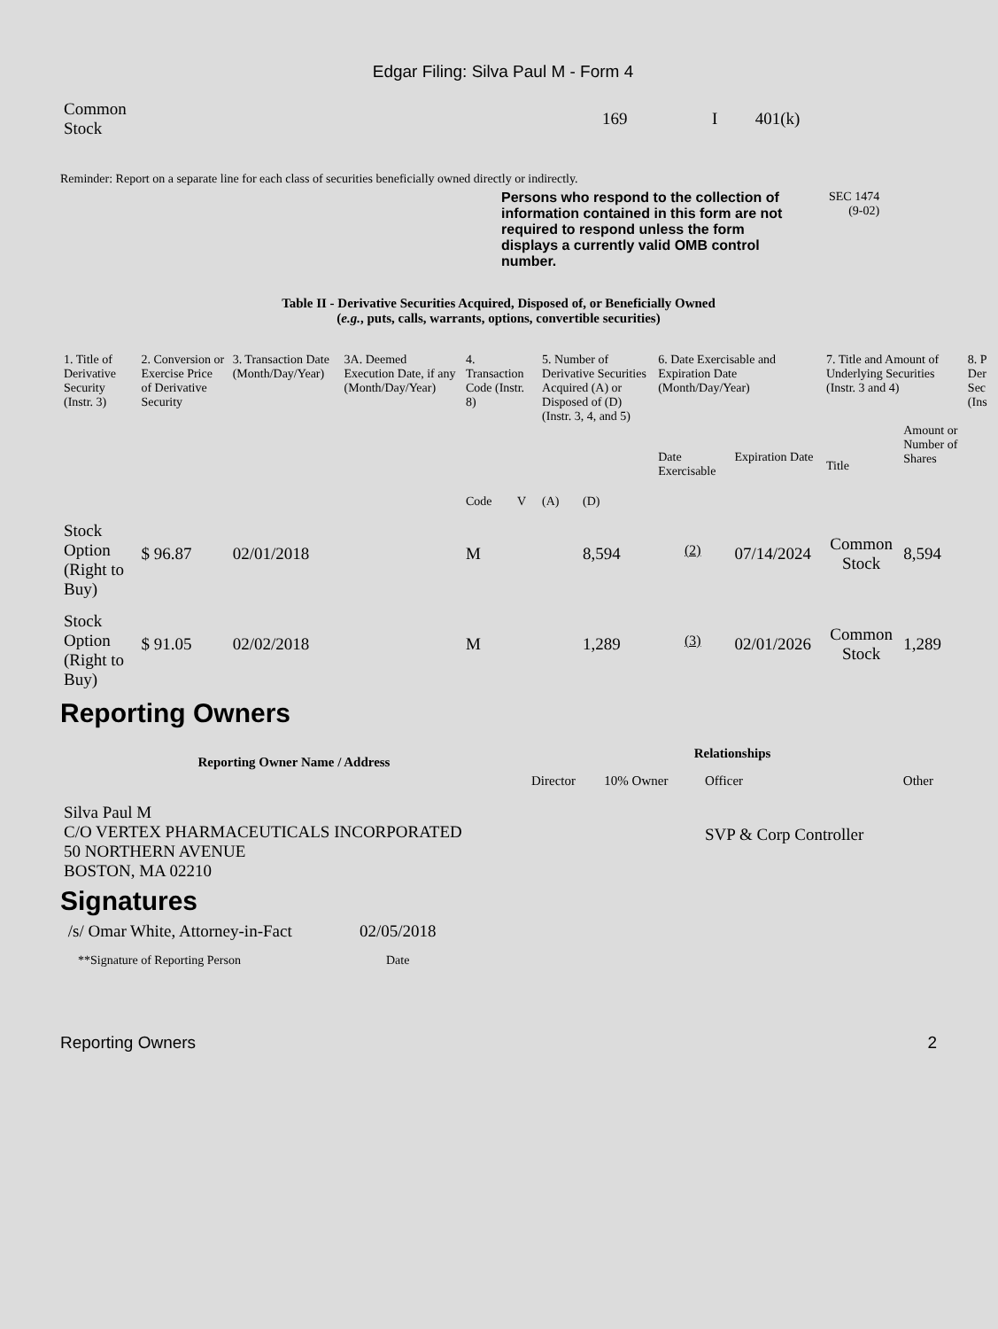Edgar Filing: Silva Paul M - Form 4
| Common Stock | 169 | I | 401(k) |
Reminder: Report on a separate line for each class of securities beneficially owned directly or indirectly.
Persons who respond to the collection of information contained in this form are not required to respond unless the form displays a currently valid OMB control number.
SEC 1474
(9-02)
Table II - Derivative Securities Acquired, Disposed of, or Beneficially Owned
(e.g., puts, calls, warrants, options, convertible securities)
| 1. Title of Derivative Security (Instr. 3) | 2. Conversion or Exercise Price of Derivative Security | 3. Transaction Date (Month/Day/Year) | 3A. Deemed Execution Date, if any (Month/Day/Year) | 4. Transaction Code (Instr. 8) | | 5. Number of Derivative Securities Acquired (A) or Disposed of (D) (Instr. 3, 4, and 5) | | 6. Date Exercisable and Expiration Date (Month/Day/Year) | | 7. Title and Amount of Underlying Securities (Instr. 3 and 4) | | 8. P Der Sec (Ins |
| | | | | Code | V | (A) | (D) | Date Exercisable | Expiration Date | Title | Amount or Number of Shares | |
| Stock Option (Right to Buy) | $ 96.87 | 02/01/2018 | | M | | | 8,594 | <sup>(2)</sup> | 07/14/2024 | Common Stock | 8,594 | |
| Stock Option (Right to Buy) | $ 91.05 | 02/02/2018 | | M | | | 1,289 | <sup>(3)</sup> | 02/01/2026 | Common Stock | 1,289 | |
Reporting Owners
| Reporting Owner Name / Address | Relationships | | | |
| --- | --- | --- | --- | --- |
| | Director | 10% Owner | Officer | Other |
| Silva Paul M C/O VERTEX PHARMACEUTICALS INCORPORATED 50 NORTHERN AVENUE BOSTON, MA 02210 | | | SVP & Corp Controller | |
Signatures
| /s/ Omar White, Attorney-in-Fact | 02/05/2018 |
| **Signature of Reporting Person | Date |
Reporting Owners 2